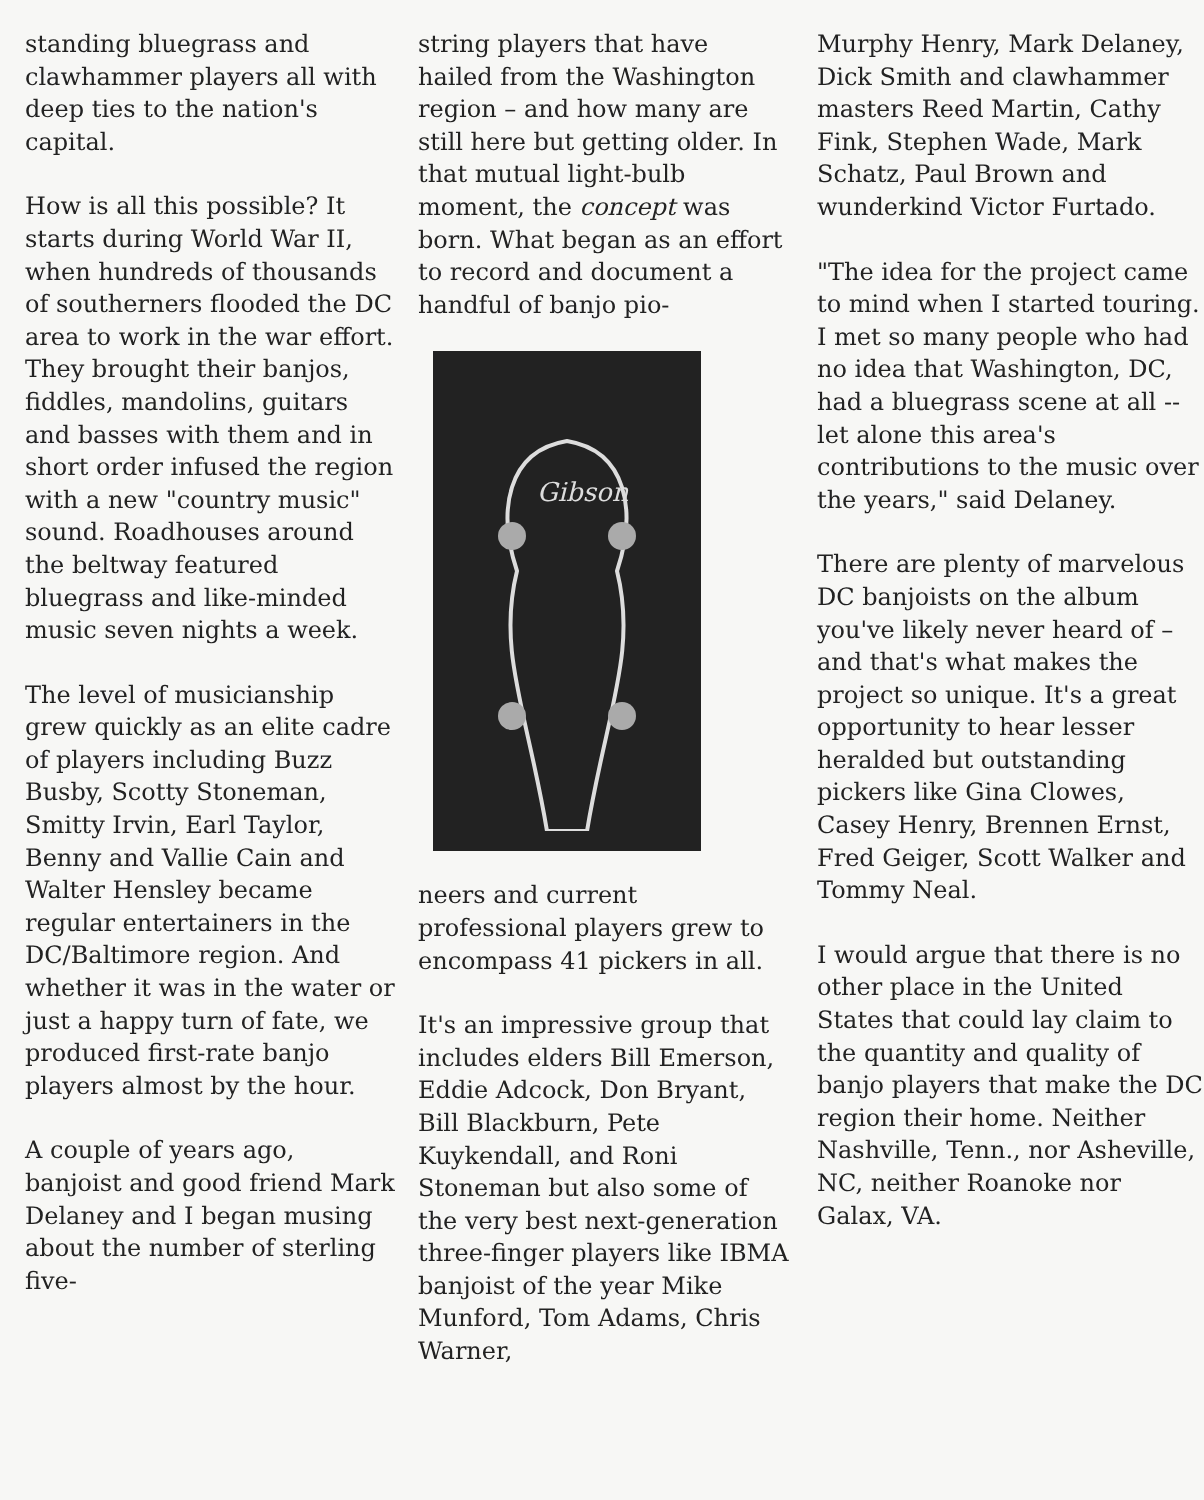standing bluegrass and clawhammer players all with deep ties to the nation's capital.
How is all this possible? It starts during World War II, when hundreds of thousands of southerners flooded the DC area to work in the war effort. They brought their banjos, fiddles, mandolins, guitars and basses with them and in short order infused the region with a new "country music" sound. Roadhouses around the beltway featured bluegrass and like-minded music seven nights a week.
The level of musicianship grew quickly as an elite cadre of players including Buzz Busby, Scotty Stoneman, Smitty Irvin, Earl Taylor, Benny and Vallie Cain and Walter Hensley became regular entertainers in the DC/Baltimore region. And whether it was in the water or just a happy turn of fate, we produced first-rate banjo players almost by the hour.
A couple of years ago, banjoist and good friend Mark Delaney and I began musing about the number of sterling five-
string players that have hailed from the Washington region – and how many are still here but getting older. In that mutual light-bulb moment, the concept was born. What began as an effort to record and document a handful of banjo pio-
Gibson
neers and current professional players grew to encompass 41 pickers in all.
It's an impressive group that includes elders Bill Emerson, Eddie Adcock, Don Bryant, Bill Blackburn, Pete Kuykendall, and Roni Stoneman but also some of the very best next-generation three-finger players like IBMA banjoist of the year Mike Munford, Tom Adams, Chris Warner,
Murphy Henry, Mark Delaney, Dick Smith and clawhammer masters Reed Martin, Cathy Fink, Stephen Wade, Mark Schatz, Paul Brown and wunderkind Victor Furtado.
"The idea for the project came to mind when I started touring. I met so many people who had no idea that Washington, DC, had a bluegrass scene at all -- let alone this area's contributions to the music over the years," said Delaney.
There are plenty of marvelous DC banjoists on the album you've likely never heard of – and that's what makes the project so unique. It's a great opportunity to hear lesser heralded but outstanding pickers like Gina Clowes, Casey Henry, Brennen Ernst, Fred Geiger, Scott Walker and Tommy Neal.
I would argue that there is no other place in the United States that could lay claim to the quantity and quality of banjo players that make the DC region their home. Neither Nashville, Tenn., nor Asheville, NC, neither Roanoke nor Galax, VA.